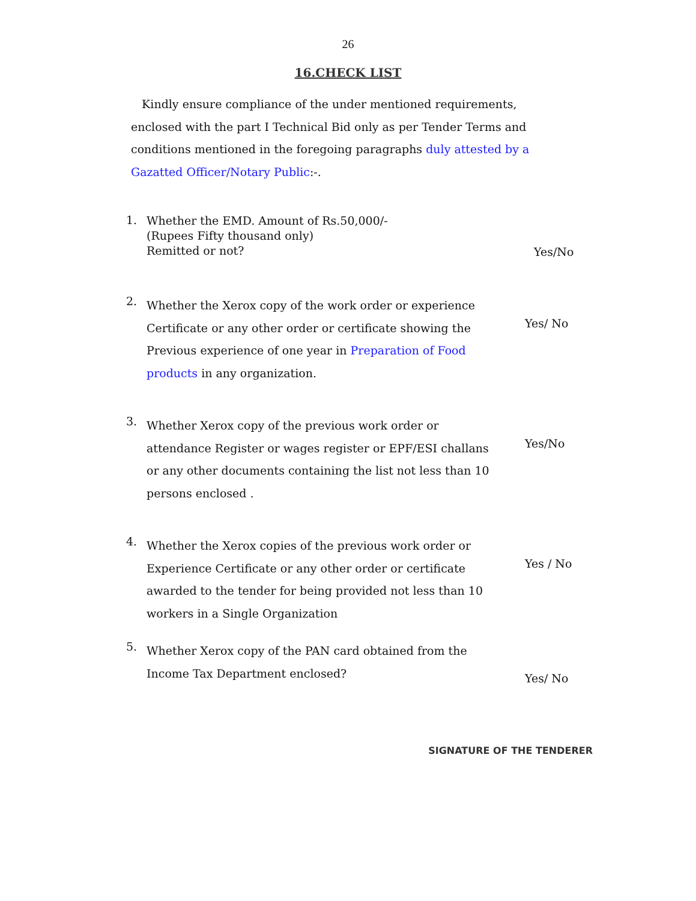26
16.CHECK LIST
Kindly ensure compliance of the under mentioned requirements, enclosed with the part I Technical Bid only as per Tender Terms and conditions mentioned in the foregoing paragraphs duly attested by a Gazatted Officer/Notary Public:-.
1.
Whether the EMD. Amount of Rs.50,000/-
(Rupees Fifty thousand only)
Remitted or not?
Yes/No
2.
Whether the Xerox copy of the work order or experience Certificate or any other order or certificate showing the Previous experience of one year in Preparation of Food products in any organization.
Yes/ No
3.
Whether Xerox copy of the previous work order or attendance Register or wages register or EPF/ESI challans or any other documents containing the list not less than 10 persons enclosed .
Yes/No
4.
Whether the Xerox copies of the previous work order or Experience Certificate or any other order or certificate awarded to the tender for being provided not less than 10 workers in a Single Organization
Yes / No
5.
Whether Xerox copy of the PAN card obtained from the Income Tax Department enclosed?
Yes/ No
SIGNATURE OF THE TENDERER